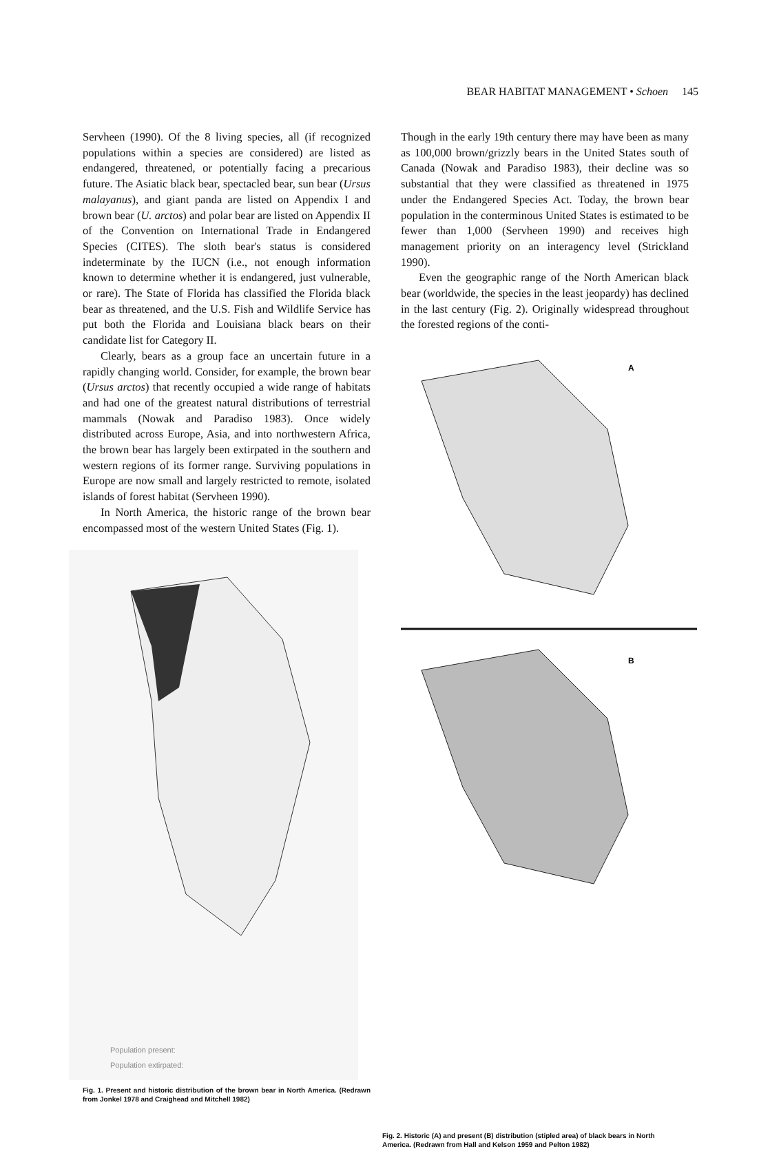BEAR HABITAT MANAGEMENT • Schoen 145
Servheen (1990). Of the 8 living species, all (if recognized populations within a species are considered) are listed as endangered, threatened, or potentially facing a precarious future. The Asiatic black bear, spectacled bear, sun bear (Ursus malayanus), and giant panda are listed on Appendix I and brown bear (U. arctos) and polar bear are listed on Appendix II of the Convention on International Trade in Endangered Species (CITES). The sloth bear's status is considered indeterminate by the IUCN (i.e., not enough information known to determine whether it is endangered, just vulnerable, or rare). The State of Florida has classified the Florida black bear as threatened, and the U.S. Fish and Wildlife Service has put both the Florida and Louisiana black bears on their candidate list for Category II.
Clearly, bears as a group face an uncertain future in a rapidly changing world. Consider, for example, the brown bear (Ursus arctos) that recently occupied a wide range of habitats and had one of the greatest natural distributions of terrestrial mammals (Nowak and Paradiso 1983). Once widely distributed across Europe, Asia, and into northwestern Africa, the brown bear has largely been extirpated in the southern and western regions of its former range. Surviving populations in Europe are now small and largely restricted to remote, isolated islands of forest habitat (Servheen 1990).
In North America, the historic range of the brown bear encompassed most of the western United States (Fig. 1).
Population present:
Population extirpated:
Fig. 1. Present and historic distribution of the brown bear in North America. (Redrawn from Jonkel 1978 and Craighead and Mitchell 1982)
Though in the early 19th century there may have been as many as 100,000 brown/grizzly bears in the United States south of Canada (Nowak and Paradiso 1983), their decline was so substantial that they were classified as threatened in 1975 under the Endangered Species Act. Today, the brown bear population in the conterminous United States is estimated to be fewer than 1,000 (Servheen 1990) and receives high management priority on an interagency level (Strickland 1990).
Even the geographic range of the North American black bear (worldwide, the species in the least jeopardy) has declined in the last century (Fig. 2). Originally widespread throughout the forested regions of the conti-
A
B
Fig. 2. Historic (A) and present (B) distribution (stipled area) of black bears in North America. (Redrawn from Hall and Kelson 1959 and Pelton 1982)